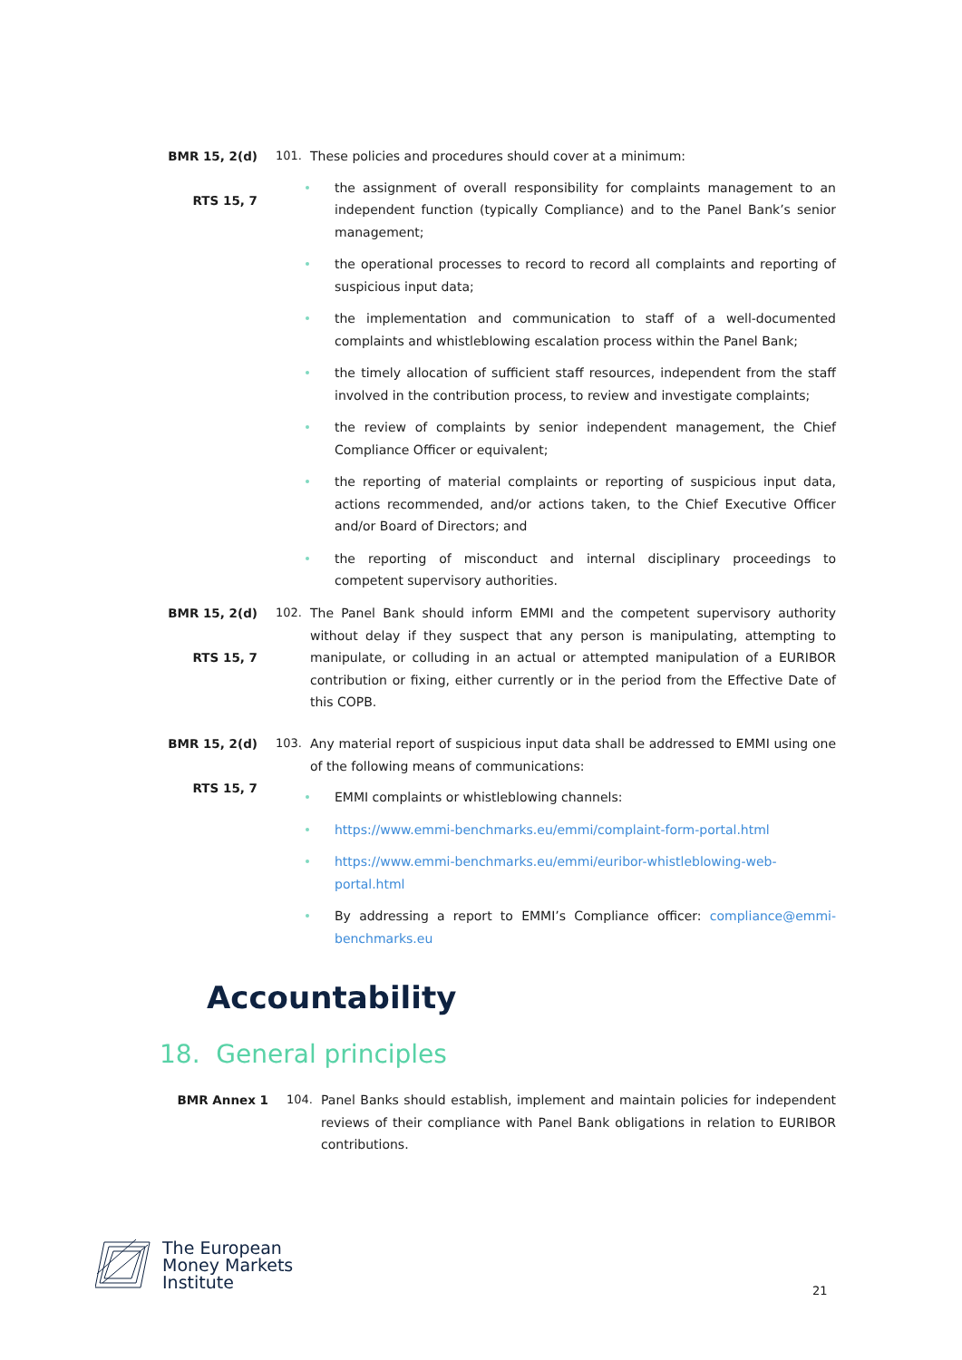BMR 15, 2(d)
RTS 15, 7
101. These policies and procedures should cover at a minimum:
the assignment of overall responsibility for complaints management to an independent function (typically Compliance) and to the Panel Bank’s senior management;
the operational processes to record to record all complaints and reporting of suspicious input data;
the implementation and communication to staff of a well-documented complaints and whistleblowing escalation process within the Panel Bank;
the timely allocation of sufficient staff resources, independent from the staff involved in the contribution process, to review and investigate complaints;
the review of complaints by senior independent management, the Chief Compliance Officer or equivalent;
the reporting of material complaints or reporting of suspicious input data, actions recommended, and/or actions taken, to the Chief Executive Officer and/or Board of Directors; and
the reporting of misconduct and internal disciplinary proceedings to competent supervisory authorities.
BMR 15, 2(d)
RTS 15, 7
102. The Panel Bank should inform EMMI and the competent supervisory authority without delay if they suspect that any person is manipulating, attempting to manipulate, or colluding in an actual or attempted manipulation of a EURIBOR contribution or fixing, either currently or in the period from the Effective Date of this COPB.
BMR 15, 2(d)
RTS 15, 7
103. Any material report of suspicious input data shall be addressed to EMMI using one of the following means of communications:
EMMI complaints or whistleblowing channels:
https://www.emmi-benchmarks.eu/emmi/complaint-form-portal.html
https://www.emmi-benchmarks.eu/emmi/euribor-whistleblowing-web-portal.html
By addressing a report to EMMI’s Compliance officer: compliance@emmi-benchmarks.eu
Accountability
18. General principles
BMR Annex 1 104. Panel Banks should establish, implement and maintain policies for independent reviews of their compliance with Panel Bank obligations in relation to EURIBOR contributions.
The European
Money Markets
Institute
21